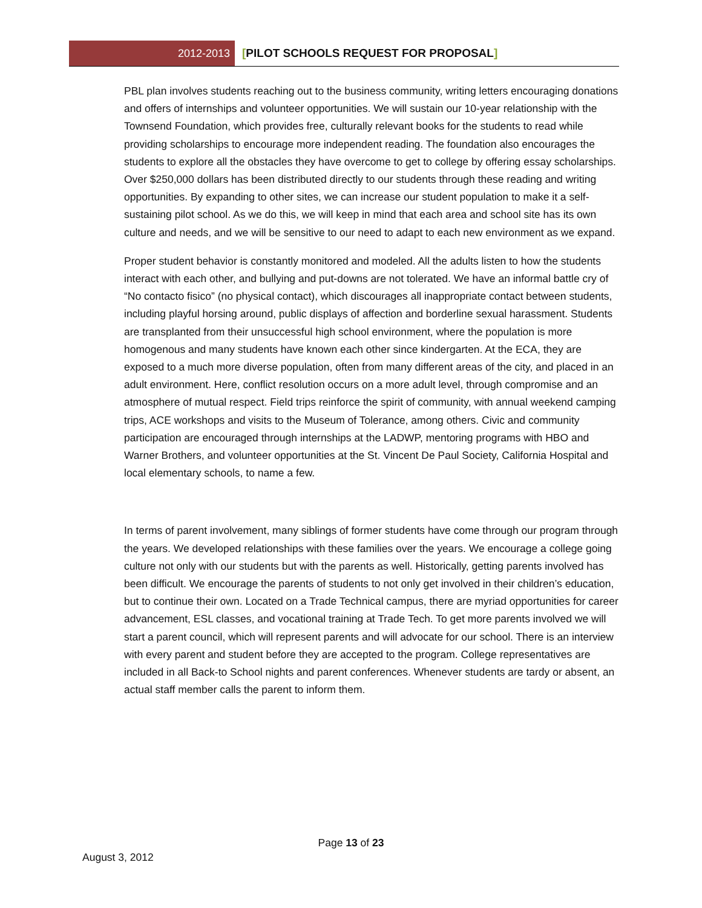2012-2013
[PILOT SCHOOLS REQUEST FOR PROPOSAL]
PBL plan involves students reaching out to the business community, writing letters encouraging donations and offers of internships and volunteer opportunities. We will sustain our 10-year relationship with the Townsend Foundation, which provides free, culturally relevant books for the students to read while providing scholarships to encourage more independent reading. The foundation also encourages the students to explore all the obstacles they have overcome to get to college by offering essay scholarships. Over $250,000 dollars has been distributed directly to our students through these reading and writing opportunities. By expanding to other sites, we can increase our student population to make it a self-sustaining pilot school. As we do this, we will keep in mind that each area and school site has its own culture and needs, and we will be sensitive to our need to adapt to each new environment as we expand.
Proper student behavior is constantly monitored and modeled. All the adults listen to how the students interact with each other, and bullying and put-downs are not tolerated. We have an informal battle cry of “No contacto fisico” (no physical contact), which discourages all inappropriate contact between students, including playful horsing around, public displays of affection and borderline sexual harassment. Students are transplanted from their unsuccessful high school environment, where the population is more homogenous and many students have known each other since kindergarten. At the ECA, they are exposed to a much more diverse population, often from many different areas of the city, and placed in an adult environment. Here, conflict resolution occurs on a more adult level, through compromise and an atmosphere of mutual respect. Field trips reinforce the spirit of community, with annual weekend camping trips, ACE workshops and visits to the Museum of Tolerance, among others. Civic and community participation are encouraged through internships at the LADWP, mentoring programs with HBO and Warner Brothers, and volunteer opportunities at the St. Vincent De Paul Society, California Hospital and local elementary schools, to name a few.
In terms of parent involvement, many siblings of former students have come through our program through the years. We developed relationships with these families over the years. We encourage a college going culture not only with our students but with the parents as well. Historically, getting parents involved has been difficult. We encourage the parents of students to not only get involved in their children’s education, but to continue their own. Located on a Trade Technical campus, there are myriad opportunities for career advancement, ESL classes, and vocational training at Trade Tech. To get more parents involved we will start a parent council, which will represent parents and will advocate for our school. There is an interview with every parent and student before they are accepted to the program. College representatives are included in all Back-to School nights and parent conferences. Whenever students are tardy or absent, an actual staff member calls the parent to inform them.
Page 13 of 23
August 3, 2012